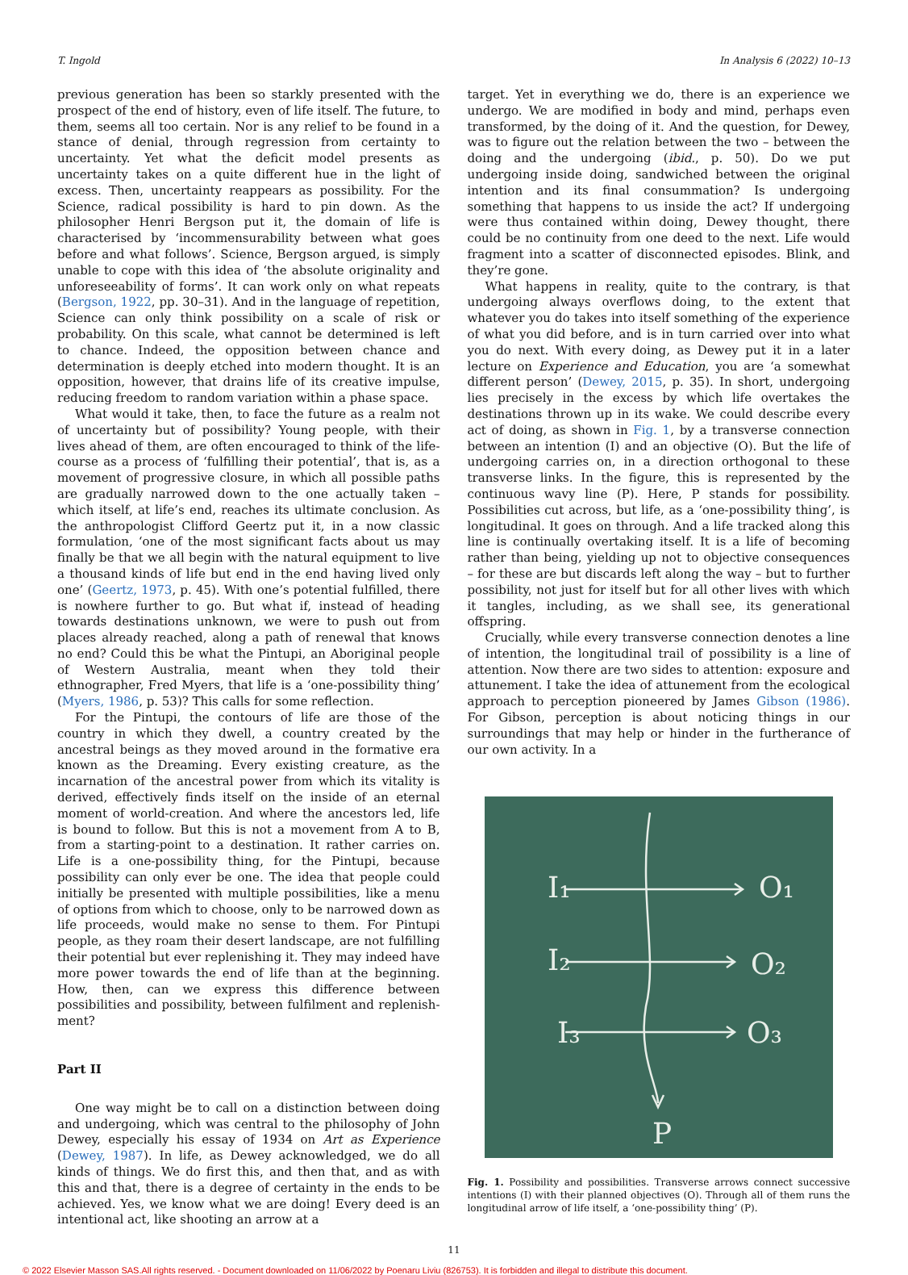T. Ingold In Analysis 6 (2022) 10–13
previous generation has been so starkly presented with the prospect of the end of history, even of life itself. The future, to them, seems all too certain. Nor is any relief to be found in a stance of denial, through regression from certainty to uncertainty. Yet what the deficit model presents as uncertainty takes on a quite different hue in the light of excess. Then, uncertainty reappears as possibility. For the Science, radical possibility is hard to pin down. As the philosopher Henri Bergson put it, the domain of life is characterised by ‘incommensurability between what goes before and what follows’. Science, Bergson argued, is simply unable to cope with this idea of ‘the absolute originality and unforeseeability of forms’. It can work only on what repeats (Bergson, 1922, pp. 30–31). And in the language of repetition, Science can only think possibility on a scale of risk or probability. On this scale, what cannot be determined is left to chance. Indeed, the opposition between chance and determination is deeply etched into modern thought. It is an opposition, however, that drains life of its creative impulse, reducing freedom to random variation within a phase space.
What would it take, then, to face the future as a realm not of uncertainty but of possibility? Young people, with their lives ahead of them, are often encouraged to think of the life-course as a process of ‘fulfilling their potential’, that is, as a movement of progressive closure, in which all possible paths are gradually narrowed down to the one actually taken – which itself, at life’s end, reaches its ultimate conclusion. As the anthropologist Clifford Geertz put it, in a now classic formulation, ‘one of the most significant facts about us may finally be that we all begin with the natural equipment to live a thousand kinds of life but end in the end having lived only one’ (Geertz, 1973, p. 45). With one’s potential fulfilled, there is nowhere further to go. But what if, instead of heading towards destinations unknown, we were to push out from places already reached, along a path of renewal that knows no end? Could this be what the Pintupi, an Aboriginal people of Western Australia, meant when they told their ethnographer, Fred Myers, that life is a ‘one-possibility thing’ (Myers, 1986, p. 53)? This calls for some reflection.
For the Pintupi, the contours of life are those of the country in which they dwell, a country created by the ancestral beings as they moved around in the formative era known as the Dreaming. Every existing creature, as the incarnation of the ancestral power from which its vitality is derived, effectively finds itself on the inside of an eternal moment of world-creation. And where the ancestors led, life is bound to follow. But this is not a movement from A to B, from a starting-point to a destination. It rather carries on. Life is a one-possibility thing, for the Pintupi, because possibility can only ever be one. The idea that people could initially be presented with multiple possibilities, like a menu of options from which to choose, only to be narrowed down as life proceeds, would make no sense to them. For Pintupi people, as they roam their desert landscape, are not fulfilling their potential but ever replenishing it. They may indeed have more power towards the end of life than at the beginning. How, then, can we express this difference between possibilities and possibility, between fulfilment and replenish-ment?
Part II
One way might be to call on a distinction between doing and undergoing, which was central to the philosophy of John Dewey, especially his essay of 1934 on Art as Experience (Dewey, 1987). In life, as Dewey acknowledged, we do all kinds of things. We do first this, and then that, and as with this and that, there is a degree of certainty in the ends to be achieved. Yes, we know what we are doing! Every deed is an intentional act, like shooting an arrow at a
target. Yet in everything we do, there is an experience we undergo. We are modified in body and mind, perhaps even transformed, by the doing of it. And the question, for Dewey, was to figure out the relation between the two – between the doing and the undergoing (ibid., p. 50). Do we put undergoing inside doing, sandwiched between the original intention and its final consummation? Is undergoing something that happens to us inside the act? If undergoing were thus contained within doing, Dewey thought, there could be no continuity from one deed to the next. Life would fragment into a scatter of disconnected episodes. Blink, and they’re gone.
What happens in reality, quite to the contrary, is that undergoing always overflows doing, to the extent that whatever you do takes into itself something of the experience of what you did before, and is in turn carried over into what you do next. With every doing, as Dewey put it in a later lecture on Experience and Education, you are ‘a somewhat different person’ (Dewey, 2015, p. 35). In short, undergoing lies precisely in the excess by which life overtakes the destinations thrown up in its wake. We could describe every act of doing, as shown in Fig. 1, by a transverse connection between an intention (I) and an objective (O). But the life of undergoing carries on, in a direction orthogonal to these transverse links. In the figure, this is represented by the continuous wavy line (P). Here, P stands for possibility. Possibilities cut across, but life, as a ‘one-possibility thing’, is longitudinal. It goes on through. And a life tracked along this line is continually overtaking itself. It is a life of becoming rather than being, yielding up not to objective consequences – for these are but discards left along the way – but to further possibility, not just for itself but for all other lives with which it tangles, including, as we shall see, its generational offspring.
Crucially, while every transverse connection denotes a line of intention, the longitudinal trail of possibility is a line of attention. Now there are two sides to attention: exposure and attunement. I take the idea of attunement from the ecological approach to perception pioneered by James Gibson (1986). For Gibson, perception is about noticing things in our surroundings that may help or hinder in the furtherance of our own activity. In a
I₁
I₂
I₃
O₁
O₂
O₃
P
Fig. 1. Possibility and possibilities. Transverse arrows connect successive intentions (I) with their planned objectives (O). Through all of them runs the longitudinal arrow of life itself, a ‘one-possibility thing’ (P).
11
© 2022 Elsevier Masson SAS.All rights reserved. - Document downloaded on 11/06/2022 by Poenaru Liviu (826753). It is forbidden and illegal to distribute this document.